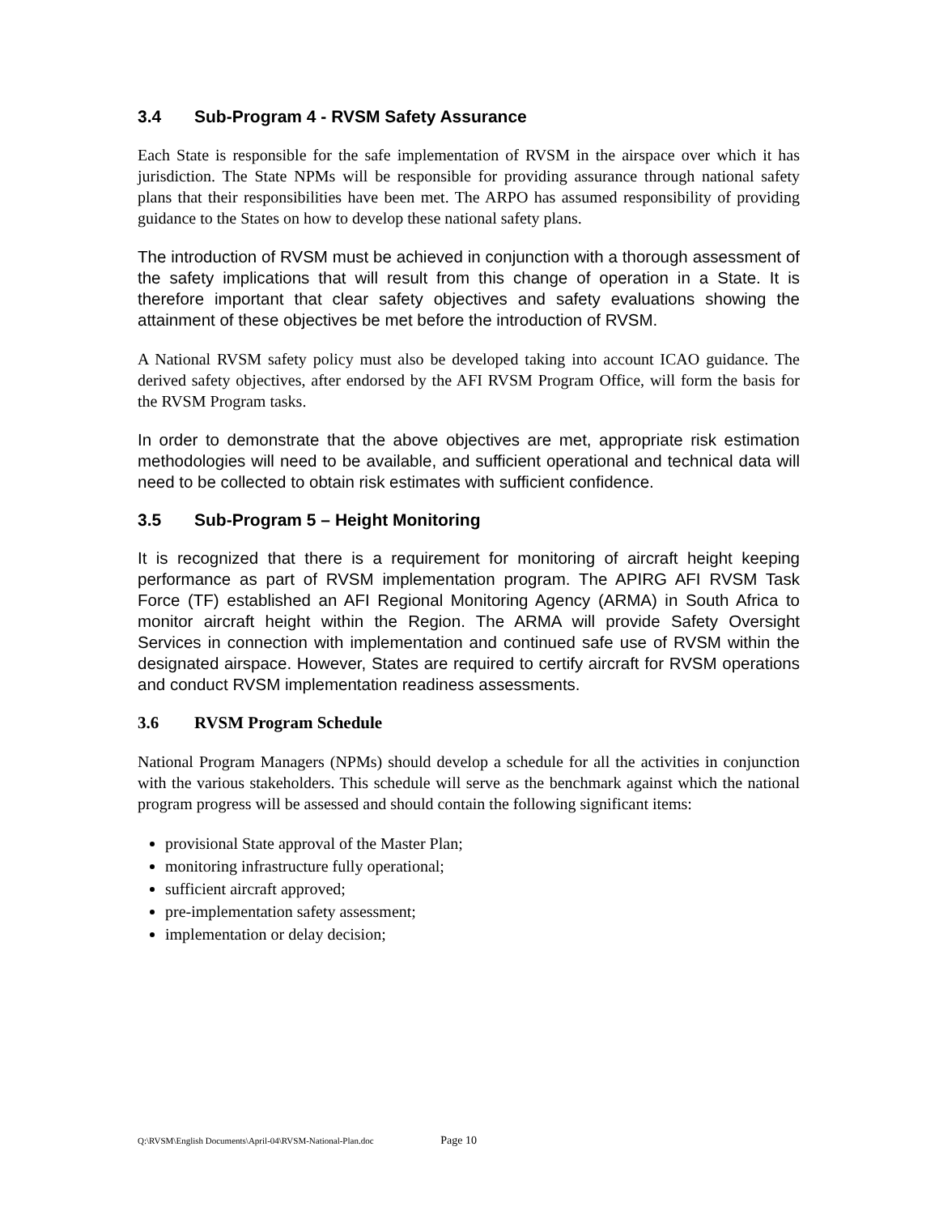3.4 Sub-Program 4 - RVSM Safety Assurance
Each State is responsible for the safe implementation of RVSM in the airspace over which it has jurisdiction. The State NPMs will be responsible for providing assurance through national safety plans that their responsibilities have been met. The ARPO has assumed responsibility of providing guidance to the States on how to develop these national safety plans.
The introduction of RVSM must be achieved in conjunction with a thorough assessment of the safety implications that will result from this change of operation in a State. It is therefore important that clear safety objectives and safety evaluations showing the attainment of these objectives be met before the introduction of RVSM.
A National RVSM safety policy must also be developed taking into account ICAO guidance. The derived safety objectives, after endorsed by the AFI RVSM Program Office, will form the basis for the RVSM Program tasks.
In order to demonstrate that the above objectives are met, appropriate risk estimation methodologies will need to be available, and sufficient operational and technical data will need to be collected to obtain risk estimates with sufficient confidence.
3.5 Sub-Program 5 – Height Monitoring
It is recognized that there is a requirement for monitoring of aircraft height keeping performance as part of RVSM implementation program. The APIRG AFI RVSM Task Force (TF) established an AFI Regional Monitoring Agency (ARMA) in South Africa to monitor aircraft height within the Region. The ARMA will provide Safety Oversight Services in connection with implementation and continued safe use of RVSM within the designated airspace. However, States are required to certify aircraft for RVSM operations and conduct RVSM implementation readiness assessments.
3.6 RVSM Program Schedule
National Program Managers (NPMs) should develop a schedule for all the activities in conjunction with the various stakeholders. This schedule will serve as the benchmark against which the national program progress will be assessed and should contain the following significant items:
provisional State approval of the Master Plan;
monitoring infrastructure fully operational;
sufficient aircraft approved;
pre-implementation safety assessment;
implementation or delay decision;
Q:\RVSM\English Documents\April-04\RVSM-National-Plan.doc Page 10